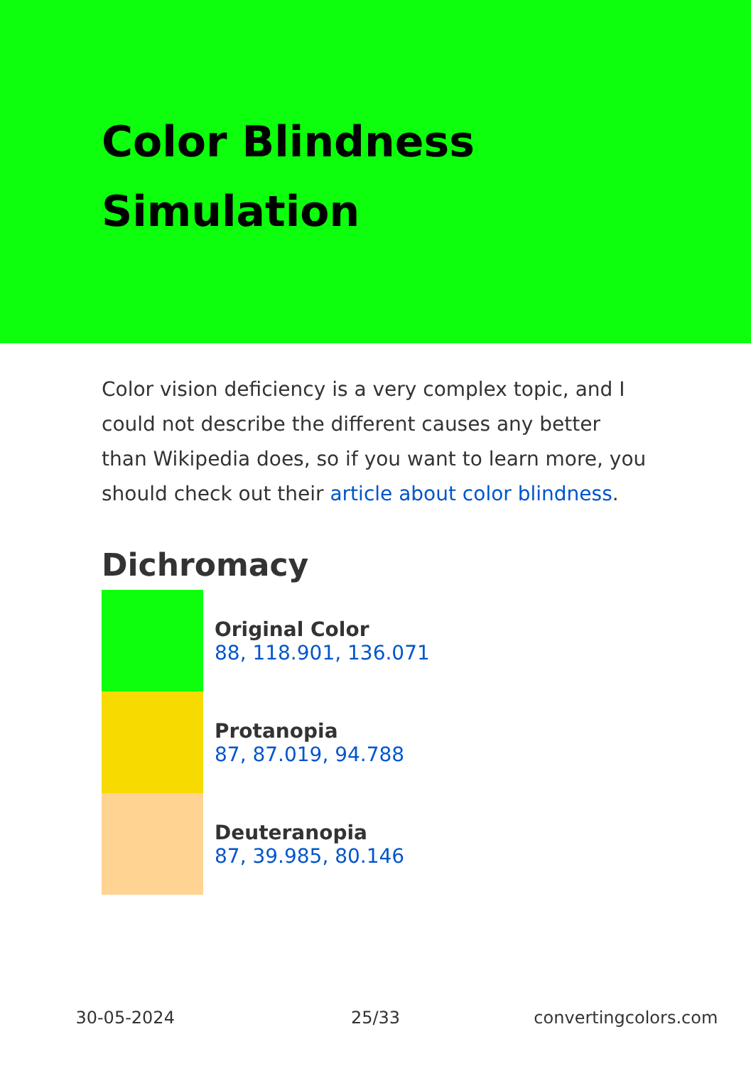Color Blindness
Simulation
Color vision deficiency is a very complex topic, and I could not describe the different causes any better than Wikipedia does, so if you want to learn more, you should check out their article about color blindness.
Dichromacy
Original Color
88, 118.901, 136.071
Protanopia
87, 87.019, 94.788
Deuteranopia
87, 39.985, 80.146
30-05-2024 25/33 convertingcolors.com